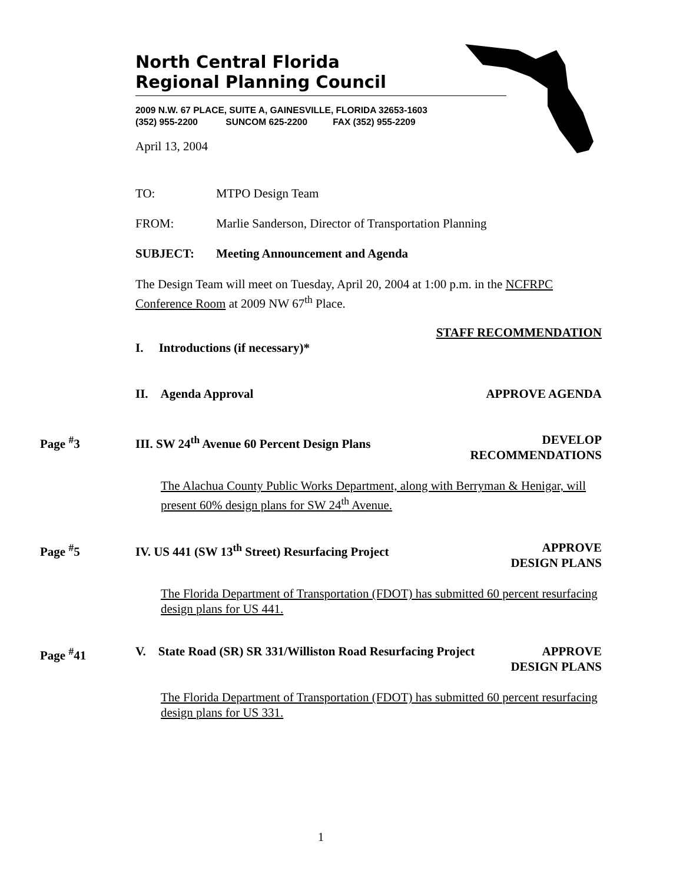North Central Florida
Regional Planning Council
2009 N.W. 67 PLACE, SUITE A, GAINESVILLE, FLORIDA 32653-1603
(352) 955-2200 SUNCOM 625-2200 FAX (352) 955-2209
April 13, 2004
TO: MTPO Design Team
FROM: Marlie Sanderson, Director of Transportation Planning
SUBJECT: Meeting Announcement and Agenda
The Design Team will meet on Tuesday, April 20, 2004 at 1:00 p.m. in the NCFRPC Conference Room at 2009 NW 67<sup>th</sup> Place.
STAFF RECOMMENDATION
I. Introductions (if necessary)*
II. Agenda Approval APPROVE AGENDA
Page <sup>#</sup>3 III. SW 24<sup>th</sup> Avenue 60 Percent Design Plans DEVELOP
RECOMMENDATIONS
The Alachua County Public Works Department, along with Berryman & Henigar, will present 60% design plans for SW 24<sup>th</sup> Avenue.
Page <sup>#</sup>5 IV. US 441 (SW 13<sup>th</sup> Street) Resurfacing Project APPROVE
DESIGN PLANS
The Florida Department of Transportation (FDOT) has submitted 60 percent resurfacing design plans for US 441.
Page <sup>#</sup>41 V. State Road (SR) SR 331/Williston Road Resurfacing Project APPROVE
DESIGN PLANS
The Florida Department of Transportation (FDOT) has submitted 60 percent resurfacing design plans for US 331.
1